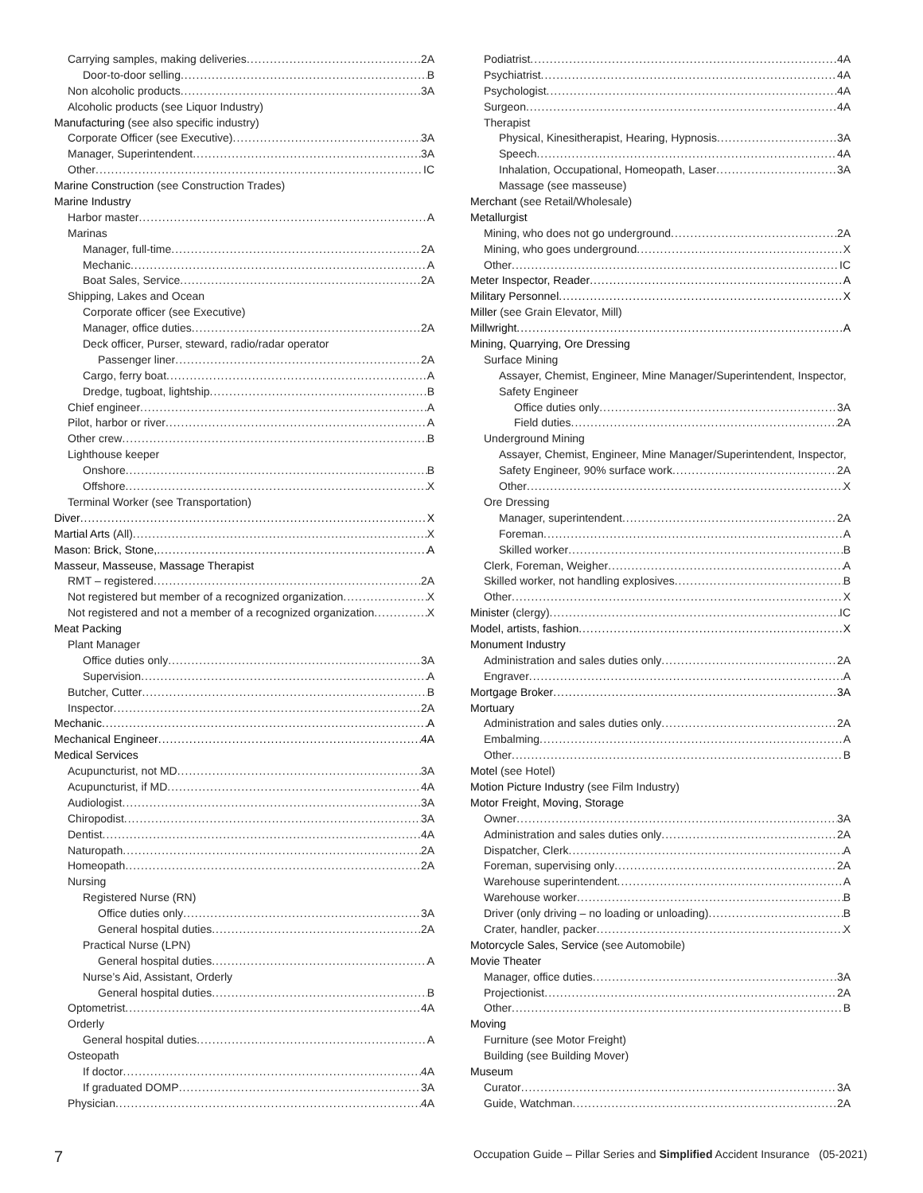Carrying samples, making deliveries 2A
Door-to-door selling B
Non alcoholic products 3A
Alcoholic products (see Liquor Industry)
Manufacturing (see also specific industry)
Corporate Officer (see Executive) 3A
Manager, Superintendent 3A
Other IC
Marine Construction (see Construction Trades)
Marine Industry
Harbor master A
Marinas
Manager, full-time 2A
Mechanic A
Boat Sales, Service 2A
Shipping, Lakes and Ocean
Corporate officer (see Executive)
Manager, office duties 2A
Deck officer, Purser, steward, radio/radar operator
Passenger liner 2A
Cargo, ferry boat A
Dredge, tugboat, lightship B
Chief engineer A
Pilot, harbor or river A
Other crew B
Lighthouse keeper
Onshore B
Offshore X
Terminal Worker (see Transportation)
Diver X
Martial Arts (All) X
Mason: Brick, Stone, A
Masseur, Masseuse, Massage Therapist
RMT – registered 2A
Not registered but member of a recognized organization X
Not registered and not a member of a recognized organization X
Meat Packing
Plant Manager
Office duties only 3A
Supervision A
Butcher, Cutter B
Inspector 2A
Mechanic A
Mechanical Engineer 4A
Medical Services
Acupuncturist, not MD 3A
Acupuncturist, if MD 4A
Audiologist 3A
Chiropodist 3A
Dentist 4A
Naturopath 2A
Homeopath 2A
Nursing
Registered Nurse (RN)
Office duties only 3A
General hospital duties 2A
Practical Nurse (LPN)
General hospital duties A
Nurse’s Aid, Assistant, Orderly
General hospital duties B
Optometrist 4A
Orderly
General hospital duties A
Osteopath
If doctor 4A
If graduated DOMP 3A
Physician 4A
Podiatrist 4A
Psychiatrist 4A
Psychologist 4A
Surgeon 4A
Therapist
Physical, Kinesitherapist, Hearing, Hypnosis 3A
Speech 4A
Inhalation, Occupational, Homeopath, Laser 3A
Massage (see masseuse)
Merchant (see Retail/Wholesale)
Metallurgist
Mining, who does not go underground 2A
Mining, who goes underground X
Other IC
Meter Inspector, Reader A
Military Personnel X
Miller (see Grain Elevator, Mill)
Millwright A
Mining, Quarrying, Ore Dressing
Surface Mining
Assayer, Chemist, Engineer, Mine Manager/Superintendent, Inspector,
Safety Engineer
Office duties only 3A
Field duties 2A
Underground Mining
Assayer, Chemist, Engineer, Mine Manager/Superintendent, Inspector,
Safety Engineer, 90% surface work 2A
Other X
Ore Dressing
Manager, superintendent 2A
Foreman A
Skilled worker B
Clerk, Foreman, Weigher A
Skilled worker, not handling explosives B
Other X
Minister (clergy) IC
Model, artists, fashion X
Monument Industry
Administration and sales duties only 2A
Engraver A
Mortgage Broker 3A
Mortuary
Administration and sales duties only 2A
Embalming A
Other B
Motel (see Hotel)
Motion Picture Industry (see Film Industry)
Motor Freight, Moving, Storage
Owner 3A
Administration and sales duties only 2A
Dispatcher, Clerk A
Foreman, supervising only 2A
Warehouse superintendent A
Warehouse worker B
Driver (only driving – no loading or unloading) B
Crater, handler, packer X
Motorcycle Sales, Service (see Automobile)
Movie Theater
Manager, office duties 3A
Projectionist 2A
Other B
Moving
Furniture (see Motor Freight)
Building (see Building Mover)
Museum
Curator 3A
Guide, Watchman 2A
7 Occupation Guide – Pillar Series and Simplified Accident Insurance (05-2021)